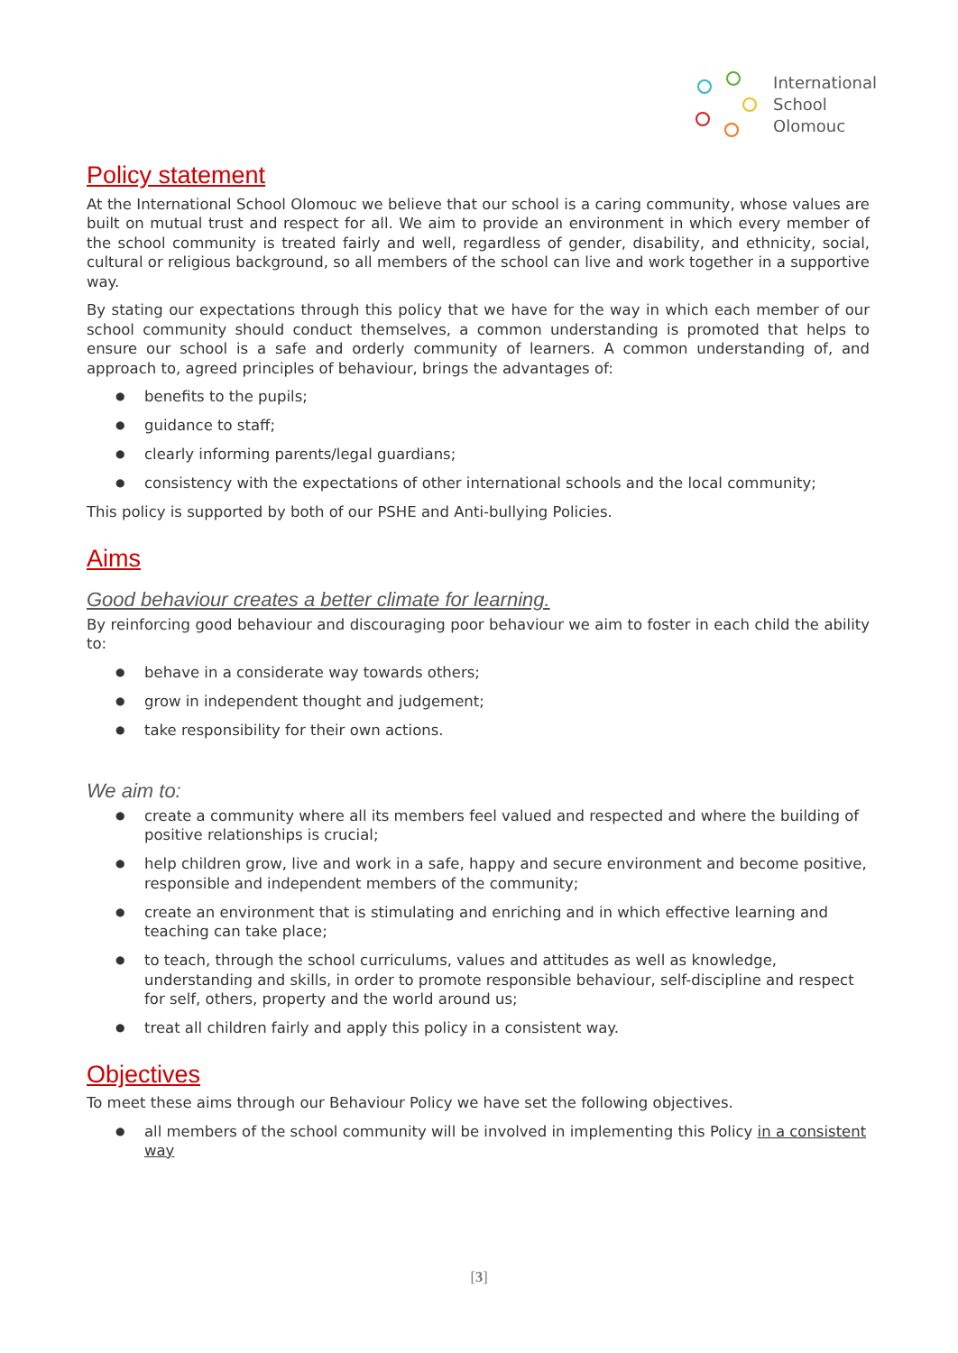International
School
Olomouc
Policy statement
At the International School Olomouc we believe that our school is a caring community, whose values are built on mutual trust and respect for all. We aim to provide an environment in which every member of the school community is treated fairly and well, regardless of gender, disability, and ethnicity, social, cultural or religious background, so all members of the school can live and work together in a supportive way.
By stating our expectations through this policy that we have for the way in which each member of our school community should conduct themselves, a common understanding is promoted that helps to ensure our school is a safe and orderly community of learners. A common understanding of, and approach to, agreed principles of behaviour, brings the advantages of:
● benefits to the pupils;
● guidance to staff;
● clearly informing parents/legal guardians;
● consistency with the expectations of other international schools and the local community;
This policy is supported by both of our PSHE and Anti-bullying Policies.
Aims
Good behaviour creates a better climate for learning.
By reinforcing good behaviour and discouraging poor behaviour we aim to foster in each child the ability to:
● behave in a considerate way towards others;
● grow in independent thought and judgement;
● take responsibility for their own actions.
We aim to:
● create a community where all its members feel valued and respected and where the building of positive relationships is crucial;
● help children grow, live and work in a safe, happy and secure environment and become positive, responsible and independent members of the community;
● create an environment that is stimulating and enriching and in which effective learning and teaching can take place;
● to teach, through the school curriculums, values and attitudes as well as knowledge, understanding and skills, in order to promote responsible behaviour, self-discipline and respect for self, others, property and the world around us;
● treat all children fairly and apply this policy in a consistent way.
Objectives
To meet these aims through our Behaviour Policy we have set the following objectives.
● all members of the school community will be involved in implementing this Policy in a consistent way
[3]